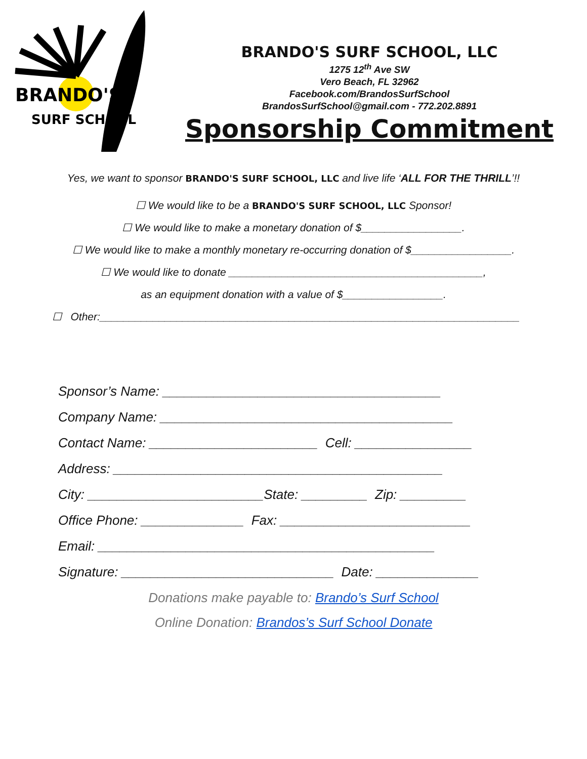BRANDO'S
SURF SCHOOL
BRANDO'S SURF SCHOOL, LLC
1275 12<sup>th</sup> Ave SW
Vero Beach, FL 32962
Facebook.com/BrandosSurfSchool
BrandosSurfSchool@gmail.com - 772.202.8891
Sponsorship Commitment
Yes, we want to sponsor BRANDO'S SURF SCHOOL, LLC and live life ‘ALL FOR THE THRILL’!!
☐ We would like to be a BRANDO'S SURF SCHOOL, LLC Sponsor!
☐ We would like to make a monetary donation of $_________________.
☐ We would like to make a monthly monetary re-occurring donation of $_________________.
☐ We would like to donate ___________________________________________,
as an equipment donation with a value of $_________________.
☐ Other:_______________________________________________________________________
Sponsor’s Name: ______________________________________
Company Name: ________________________________________
Contact Name: _______________________ Cell: ________________
Address: _____________________________________________
City: ________________________State: _________ Zip: _________
Office Phone: ______________ Fax: __________________________
Email: ______________________________________________
Signature: _____________________________ Date: ______________
Donations make payable to: Brando’s Surf School
Online Donation: Brandos’s Surf School Donate